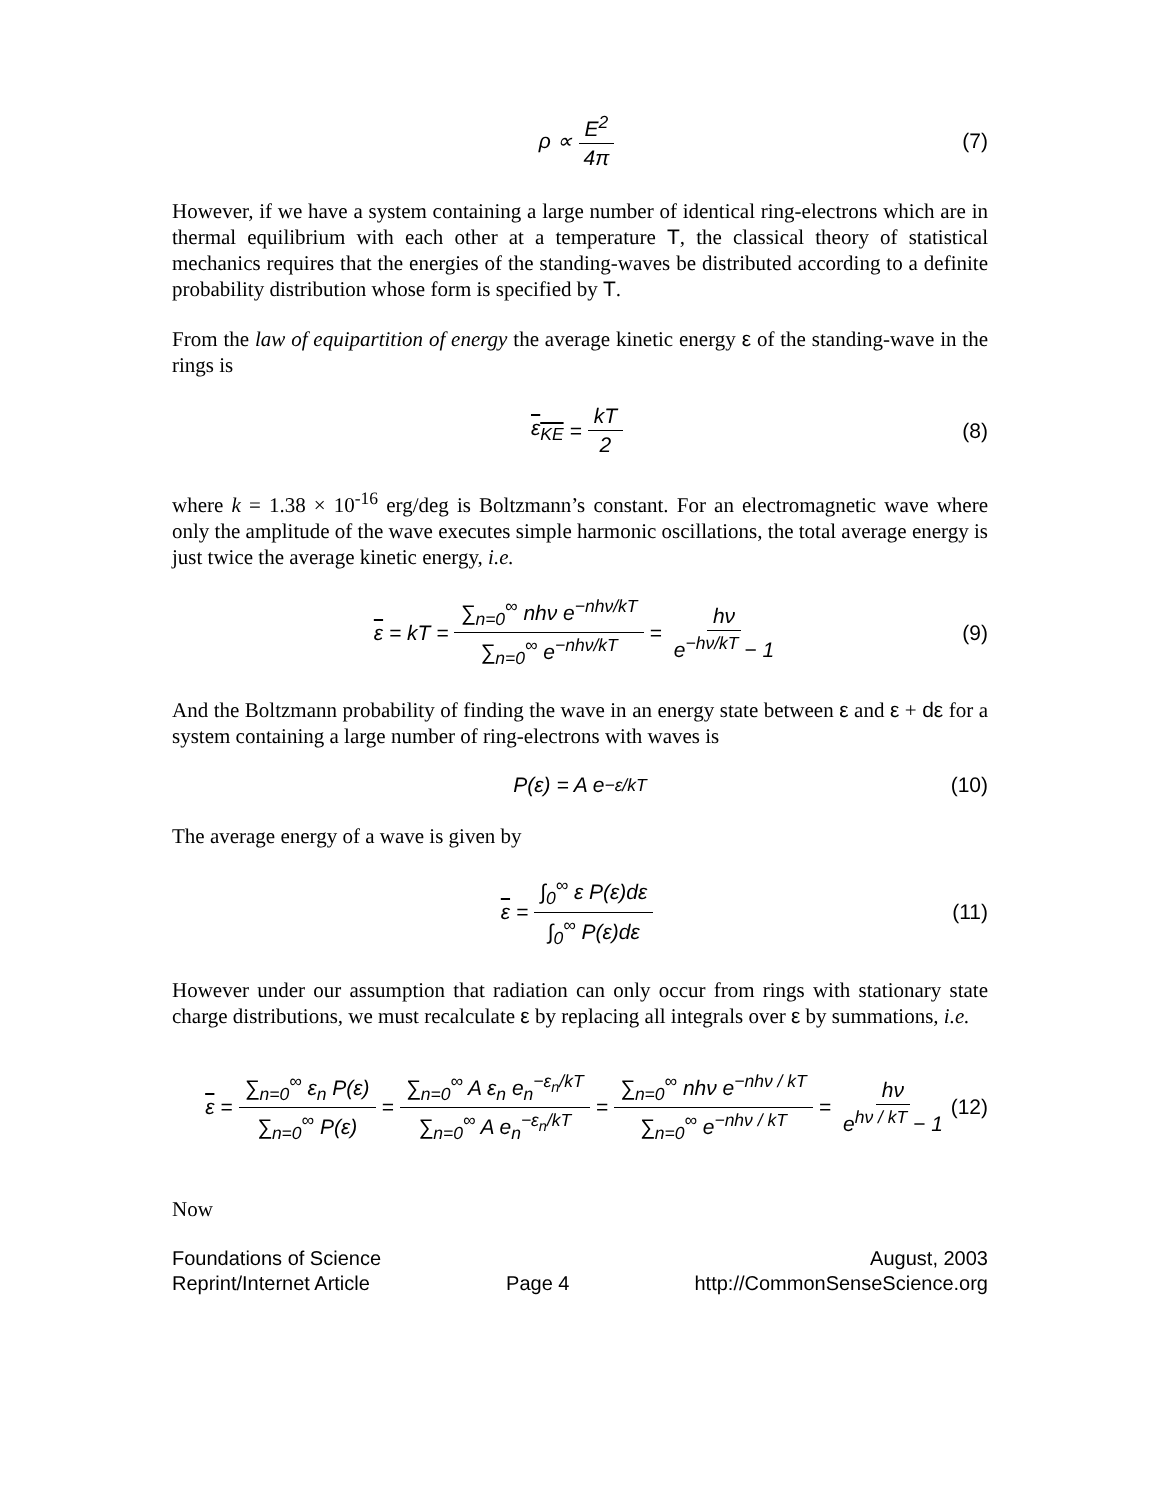ρ ∝ E<sup>2</sup> 4π (7)
However, if we have a system containing a large number of identical ring-electrons which are in thermal equilibrium with each other at a temperature T, the classical theory of statistical mechanics requires that the energies of the standing-waves be distributed according to a definite probability distribution whose form is specified by T.
From the law of equipartition of energy the average kinetic energy ε of the standing-wave in the rings is
ε<sub>KE</sub> = kT 2 (8)
where k = 1.38 × 10<sup>-16</sup> erg/deg is Boltzmann’s constant. For an electromagnetic wave where only the amplitude of the wave executes simple harmonic oscillations, the total average energy is just twice the average kinetic energy, i.e.
ε = kT = ∑<sub>n=0</sub><sup>∞</sup> nhν e<sup>−nhν/kT</sup> ∑<sub>n=0</sub><sup>∞</sup> e<sup>−nhν/kT</sup> = hν e<sup>−hν/kT</sup> − 1 (9)
And the Boltzmann probability of finding the wave in an energy state between ε and ε + dε for a system containing a large number of ring-electrons with waves is
P(ε) = A e<sup>−ε/kT</sup> (10)
The average energy of a wave is given by
ε = ∫<sub>0</sub><sup>∞</sup> ε P(ε)dε ∫<sub>0</sub><sup>∞</sup> P(ε)dε (11)
However under our assumption that radiation can only occur from rings with stationary state charge distributions, we must recalculate ε by replacing all integrals over ε by summations, i.e.
ε = ∑<sub>n=0</sub><sup>∞</sup> ε<sub>n</sub> P(ε) ∑<sub>n=0</sub><sup>∞</sup> P(ε) = ∑<sub>n=0</sub><sup>∞</sup> A ε<sub>n</sub> e<sub>n</sub><sup>−ε<sub>n</sub>/kT</sup> ∑<sub>n=0</sub><sup>∞</sup> A e<sub>n</sub><sup>−ε<sub>n</sub>/kT</sup> = ∑<sub>n=0</sub><sup>∞</sup> nhν e<sup>−nhν / kT</sup> ∑<sub>n=0</sub><sup>∞</sup> e<sup>−nhν / kT</sup> = hν e<sup>hν / kT</sup> − 1 (12)
Now
Foundations of Science
Reprint/Internet Article
Page 4 August, 2003
http://CommonSenseScience.org